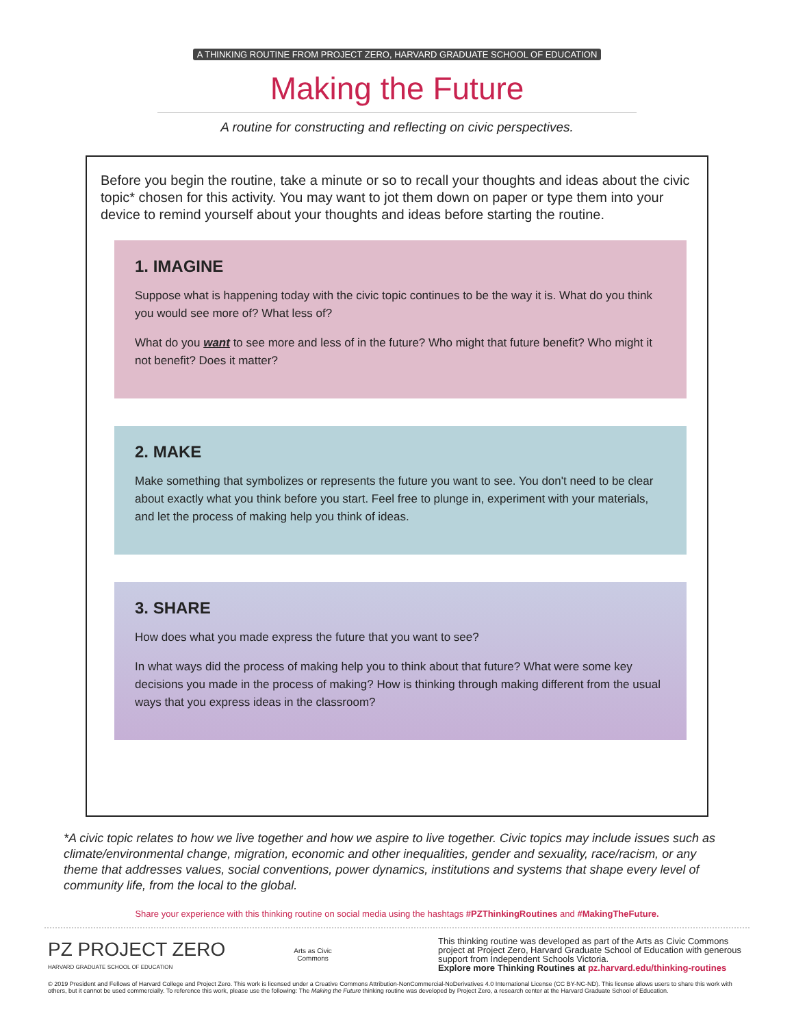A THINKING ROUTINE FROM PROJECT ZERO, HARVARD GRADUATE SCHOOL OF EDUCATION
Making the Future
A routine for constructing and reflecting on civic perspectives.
Before you begin the routine, take a minute or so to recall your thoughts and ideas about the civic topic* chosen for this activity. You may want to jot them down on paper or type them into your device to remind yourself about your thoughts and ideas before starting the routine.
1. IMAGINE
Suppose what is happening today with the civic topic continues to be the way it is. What do you think you would see more of? What less of?
What do you want to see more and less of in the future? Who might that future benefit? Who might it not benefit? Does it matter?
2. MAKE
Make something that symbolizes or represents the future you want to see. You don't need to be clear about exactly what you think before you start. Feel free to plunge in, experiment with your materials, and let the process of making help you think of ideas.
3. SHARE
How does what you made express the future that you want to see?
In what ways did the process of making help you to think about that future? What were some key decisions you made in the process of making? How is thinking through making different from the usual ways that you express ideas in the classroom?
*A civic topic relates to how we live together and how we aspire to live together. Civic topics may include issues such as climate/environmental change, migration, economic and other inequalities, gender and sexuality, race/racism, or any theme that addresses values, social conventions, power dynamics, institutions and systems that shape every level of community life, from the local to the global.
Share your experience with this thinking routine on social media using the hashtags #PZThinkingRoutines and #MakingTheFuture.
PZ PROJECT ZERO
HARVARD GRADUATE SCHOOL OF EDUCATION
Arts as Civic
Commons
This thinking routine was developed as part of the Arts as Civic Commons project at Project Zero, Harvard Graduate School of Education with generous support from Independent Schools Victoria.
Explore more Thinking Routines at pz.harvard.edu/thinking-routines
© 2019 President and Fellows of Harvard College and Project Zero. This work is licensed under a Creative Commons Attribution-NonCommercial-NoDerivatives 4.0 International License (CC BY-NC-ND). This license allows users to share this work with others, but it cannot be used commercially. To reference this work, please use the following: The Making the Future thinking routine was developed by Project Zero, a research center at the Harvard Graduate School of Education.